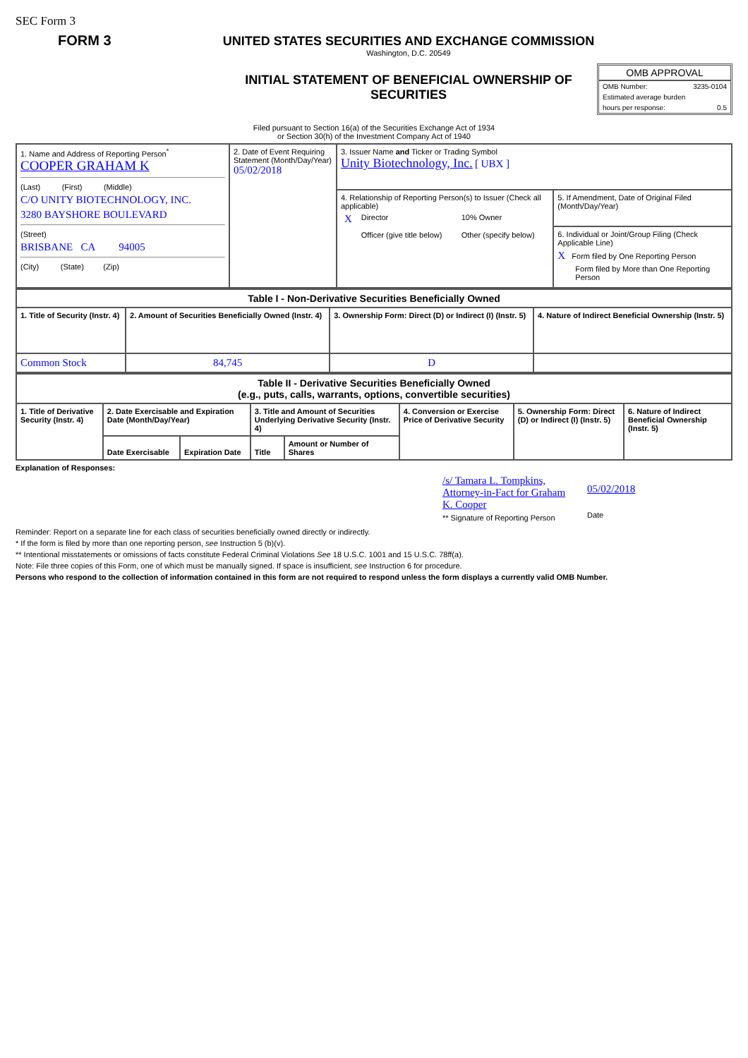SEC Form 3
FORM 3 UNITED STATES SECURITIES AND EXCHANGE COMMISSION
Washington, D.C. 20549
INITIAL STATEMENT OF BENEFICIAL OWNERSHIP OF SECURITIES
OMB APPROVAL
OMB Number: 3235-0104
Estimated average burden
hours per response: 0.5
Filed pursuant to Section 16(a) of the Securities Exchange Act of 1934
or Section 30(h) of the Investment Company Act of 1940
| 1. Name and Address of Reporting Person<sup>*</sup> COOPER GRAHAM K (Last) (First) (Middle) C/O UNITY BIOTECHNOLOGY, INC. 3280 BAYSHORE BOULEVARD (Street) BRISBANE CA 94005 (City) (State) (Zip) | 2. Date of Event Requiring Statement (Month/Day/Year) 05/02/2018 | 3. Issuer Name and Ticker or Trading Symbol Unity Biotechnology, Inc. [ UBX ] | |
| | | 4. Relationship of Reporting Person(s) to Issuer (Check all applicable) / X / Director / 10% Owner / / / Officer (give title below) / Other (specify below) / | 5. If Amendment, Date of Original Filed (Month/Day/Year) |
| | | | 6. Individual or Joint/Group Filing (Check Applicable Line) X Form filed by One Reporting Person Form filed by More than One Reporting Person |
| Table I - Non-Derivative Securities Beneficially Owned | | | |
| --- | --- | --- | --- |
| 1. Title of Security (Instr. 4) | 2. Amount of Securities Beneficially Owned (Instr. 4) | 3. Ownership Form: Direct (D) or Indirect (I) (Instr. 5) | 4. Nature of Indirect Beneficial Ownership (Instr. 5) |
| Common Stock | 84,745 | D | |
| Table II - Derivative Securities Beneficially Owned (e.g., puts, calls, warrants, options, convertible securities) | | | | | | | |
| --- | --- | --- | --- | --- | --- | --- | --- |
| 1. Title of Derivative Security (Instr. 4) | 2. Date Exercisable and Expiration Date (Month/Day/Year) | | 3. Title and Amount of Securities Underlying Derivative Security (Instr. 4) | | 4. Conversion or Exercise Price of Derivative Security | 5. Ownership Form: Direct (D) or Indirect (I) (Instr. 5) | 6. Nature of Indirect Beneficial Ownership (Instr. 5) |
| | Date Exercisable | Expiration Date | Title | Amount or Number of Shares | | | |
Explanation of Responses:
/s/ Tamara L. Tompkins, Attorney-in-Fact for Graham K. Cooper
** Signature of Reporting Person
05/02/2018
Date
Reminder: Report on a separate line for each class of securities beneficially owned directly or indirectly.
* If the form is filed by more than one reporting person, see Instruction 5 (b)(v).
** Intentional misstatements or omissions of facts constitute Federal Criminal Violations See 18 U.S.C. 1001 and 15 U.S.C. 78ff(a).
Note: File three copies of this Form, one of which must be manually signed. If space is insufficient, see Instruction 6 for procedure.
Persons who respond to the collection of information contained in this form are not required to respond unless the form displays a currently valid OMB Number.